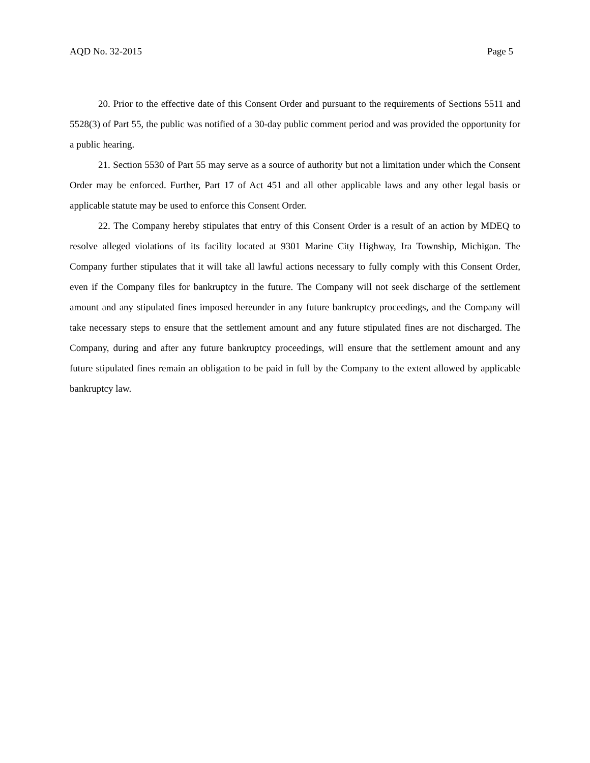AQD No. 32-2015 Page 5
20. Prior to the effective date of this Consent Order and pursuant to the requirements of Sections 5511 and 5528(3) of Part 55, the public was notified of a 30-day public comment period and was provided the opportunity for a public hearing.
21. Section 5530 of Part 55 may serve as a source of authority but not a limitation under which the Consent Order may be enforced. Further, Part 17 of Act 451 and all other applicable laws and any other legal basis or applicable statute may be used to enforce this Consent Order.
22. The Company hereby stipulates that entry of this Consent Order is a result of an action by MDEQ to resolve alleged violations of its facility located at 9301 Marine City Highway, Ira Township, Michigan. The Company further stipulates that it will take all lawful actions necessary to fully comply with this Consent Order, even if the Company files for bankruptcy in the future. The Company will not seek discharge of the settlement amount and any stipulated fines imposed hereunder in any future bankruptcy proceedings, and the Company will take necessary steps to ensure that the settlement amount and any future stipulated fines are not discharged. The Company, during and after any future bankruptcy proceedings, will ensure that the settlement amount and any future stipulated fines remain an obligation to be paid in full by the Company to the extent allowed by applicable bankruptcy law.